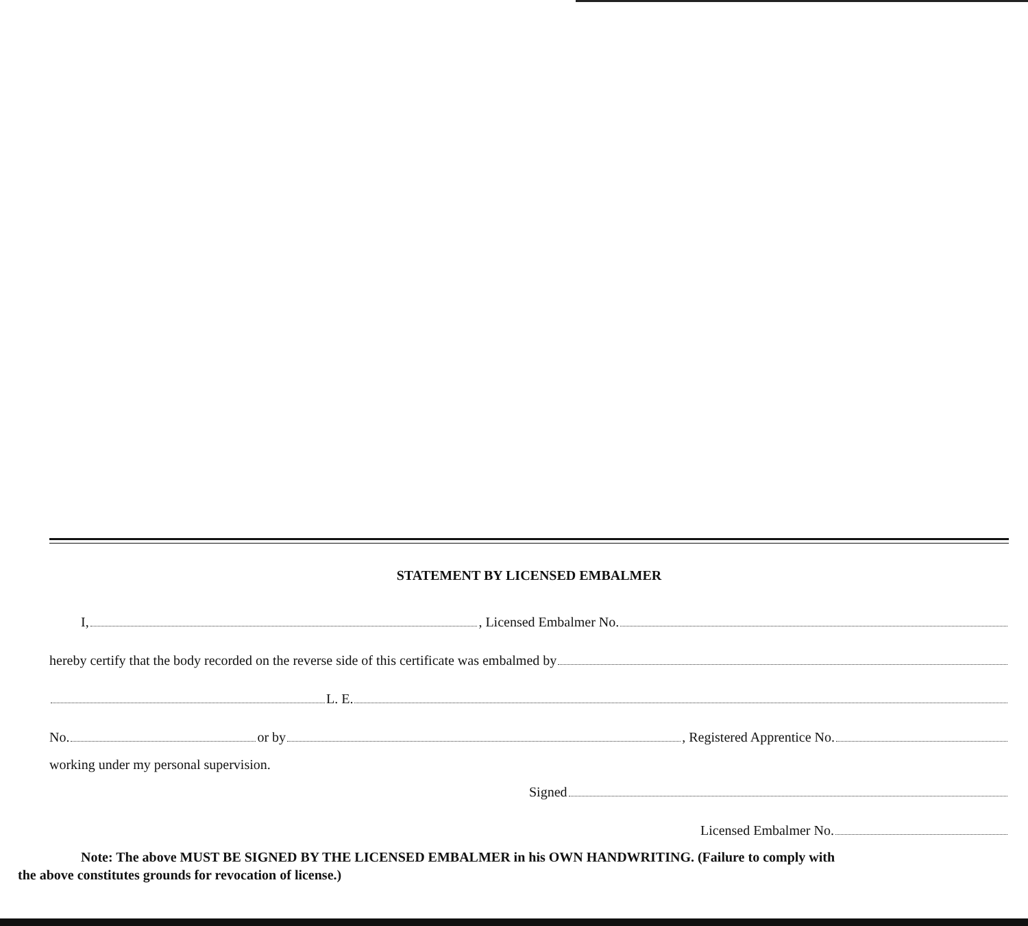STATEMENT BY LICENSED EMBALMER
I, , Licensed Embalmer No.
hereby certify that the body recorded on the reverse side of this certificate was embalmed by
L. E.
No. or by , Registered Apprentice No.
working under my personal supervision.
Signed
Licensed Embalmer No.
Note: The above MUST BE SIGNED BY THE LICENSED EMBALMER in his OWN HANDWRITING. (Failure to comply with
the above constitutes grounds for revocation of license.)